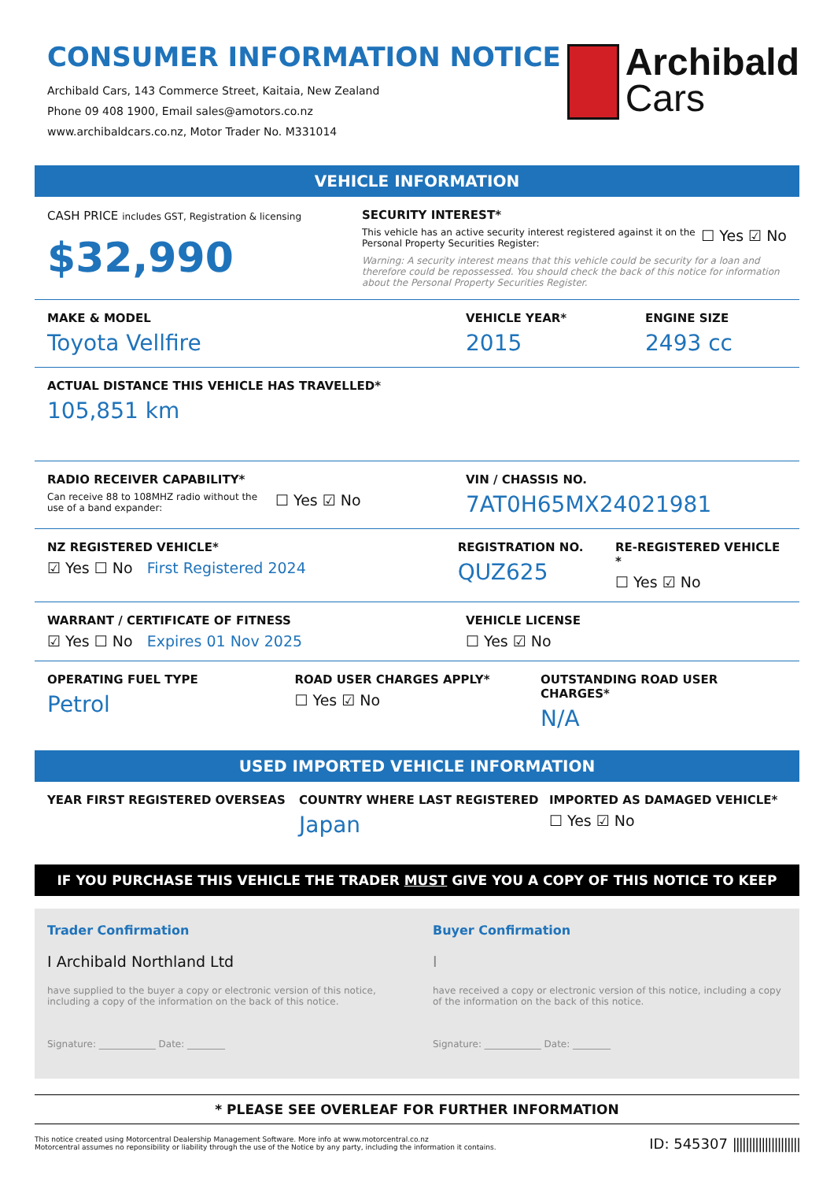CONSUMER INFORMATION NOTICE
Archibald Cars, 143 Commerce Street, Kaitaia, New Zealand
Phone 09 408 1900, Email sales@amotors.co.nz
www.archibaldcars.co.nz, Motor Trader No. M331014
Archibald
Cars
VEHICLE INFORMATION
CASH PRICE includes GST, Registration & licensing
$32,990
SECURITY INTEREST*
This vehicle has an active security interest registered against it on the Personal Property Securities Register:
☐ Yes ☑ No
Warning: A security interest means that this vehicle could be security for a loan and therefore could be repossessed. You should check the back of this notice for information about the Personal Property Securities Register.
MAKE & MODEL
Toyota Vellfire
VEHICLE YEAR*
2015
ENGINE SIZE
2493 cc
ACTUAL DISTANCE THIS VEHICLE HAS TRAVELLED*
105,851 km
RADIO RECEIVER CAPABILITY*
Can receive 88 to 108MHZ radio without the use of a band expander:
☐ Yes ☑ No
VIN / CHASSIS NO.
7AT0H65MX24021981
NZ REGISTERED VEHICLE*
☑ Yes ☐ No First Registered 2024
REGISTRATION NO.
QUZ625
RE-REGISTERED VEHICLE *
☐ Yes ☑ No
WARRANT / CERTIFICATE OF FITNESS
☑ Yes ☐ No Expires 01 Nov 2025
VEHICLE LICENSE
☐ Yes ☑ No
OPERATING FUEL TYPE
Petrol
ROAD USER CHARGES APPLY*
☐ Yes ☑ No
OUTSTANDING ROAD USER CHARGES*
N/A
USED IMPORTED VEHICLE INFORMATION
YEAR FIRST REGISTERED OVERSEAS COUNTRY WHERE LAST REGISTERED
Japan
IMPORTED AS DAMAGED VEHICLE*
☐ Yes ☑ No
IF YOU PURCHASE THIS VEHICLE THE TRADER MUST GIVE YOU A COPY OF THIS NOTICE TO KEEP
Trader Confirmation
I Archibald Northland Ltd
have supplied to the buyer a copy or electronic version of this notice, including a copy of the information on the back of this notice.
Signature: ____________ Date: ________
Buyer Confirmation
I
have received a copy or electronic version of this notice, including a copy of the information on the back of this notice.
Signature: ____________ Date: ________
* PLEASE SEE OVERLEAF FOR FURTHER INFORMATION
This notice created using Motorcentral Dealership Management Software. More info at www.motorcentral.co.nz
Motorcentral assumes no reponsibility or liability through the use of the Notice by any party, including the information it contains.
ID: 545307 |||||||||||||||||||||